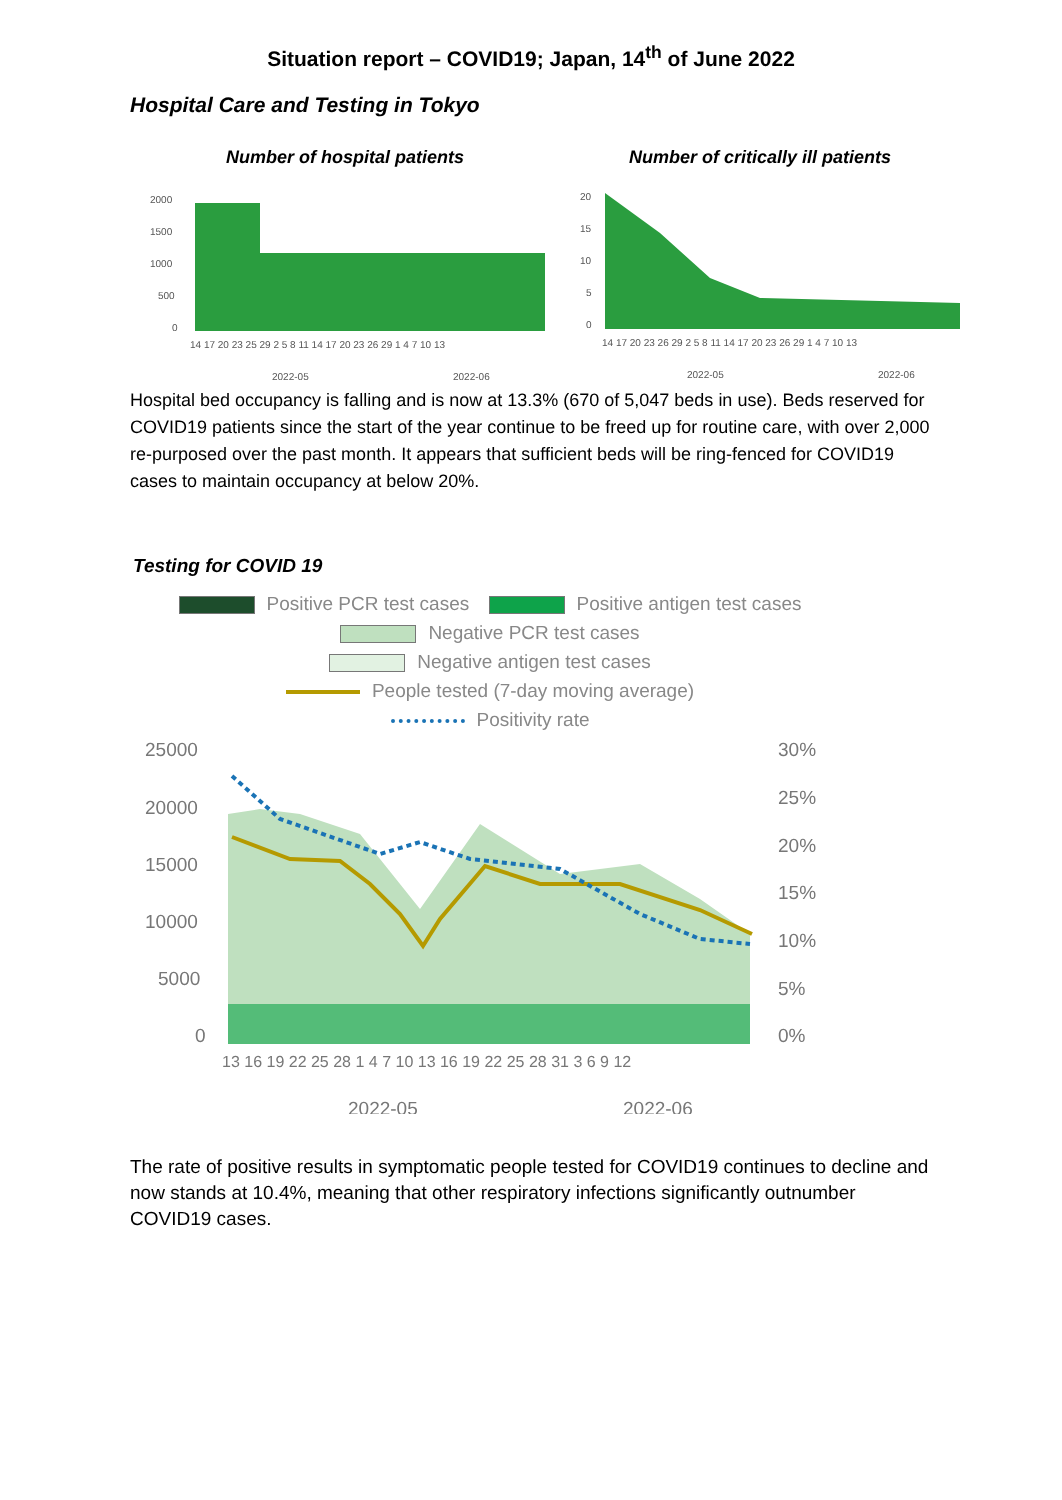Situation report – COVID19; Japan, 14<sup>th</sup> of June 2022
Hospital Care and Testing in Tokyo
Number of hospital patients
2000
1500
1000
500
0
14 17 20 23 25 29 2 5 8 11 14 17 20 23 26 29 1 4 7 10 13
2022-05
2022-06
Number of critically ill patients
20
15
10
5
0
14 17 20 23 26 29 2 5 8 11 14 17 20 23 26 29 1 4 7 10 13
2022-05
2022-06
Hospital bed occupancy is falling and is now at 13.3% (670 of 5,047 beds in use). Beds reserved for COVID19 patients since the start of the year continue to be freed up for routine care, with over 2,000 re-purposed over the past month. It appears that sufficient beds will be ring-fenced for COVID19 cases to maintain occupancy at below 20%.
Testing for COVID 19
Positive PCR test cases Positive antigen test cases
Negative PCR test cases
Negative antigen test cases
People tested (7-day moving average)
Positivity rate
25000
20000
15000
10000
5000
0
30%
25%
20%
15%
10%
5%
0%
13 16 19 22 25 28 1 4 7 10 13 16 19 22 25 28 31 3 6 9 12
2022-05
2022-06
The rate of positive results in symptomatic people tested for COVID19 continues to decline and now stands at 10.4%, meaning that other respiratory infections significantly outnumber COVID19 cases.